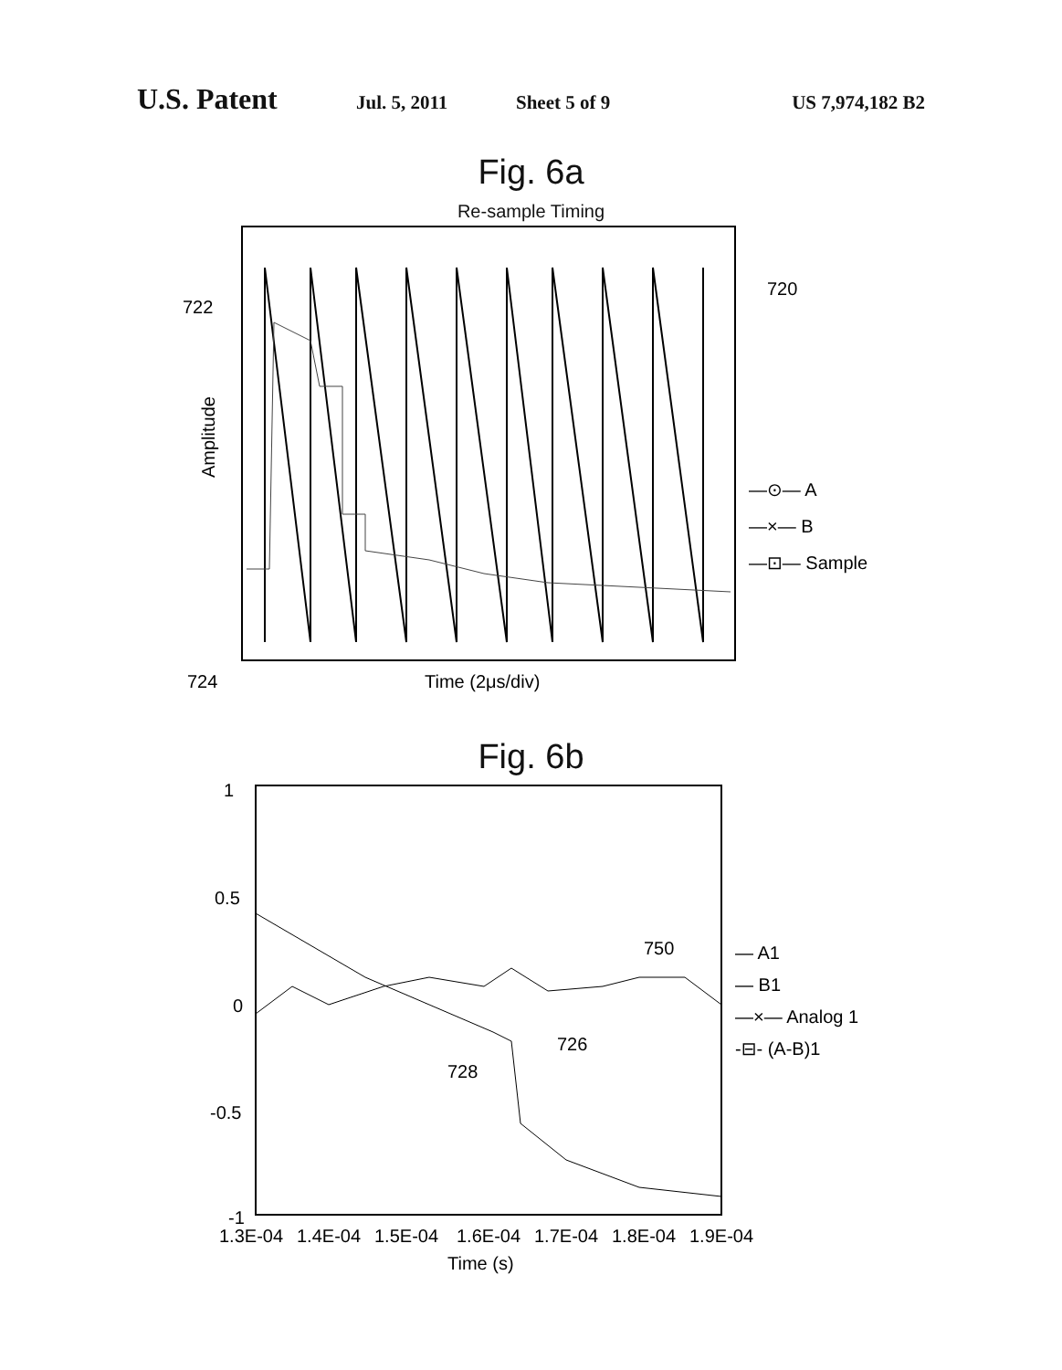U.S. Patent
Jul. 5, 2011 Sheet 5 of 9 US 7,974,182 B2
Fig. 6a
Re-sample Timing
722
720
724
Amplitude
—⊙— A
—×— B
—⊡— Sample
Time (2μs/div)
Fig. 6b
1
0.5
0
-0.5
-1
750
726
728
— A1
— B1
—×— Analog 1
-⊟- (A-B)1
1.3E-04
1.4E-04
1.5E-04
1.6E-04
1.7E-04
1.8E-04
1.9E-04
Time (s)